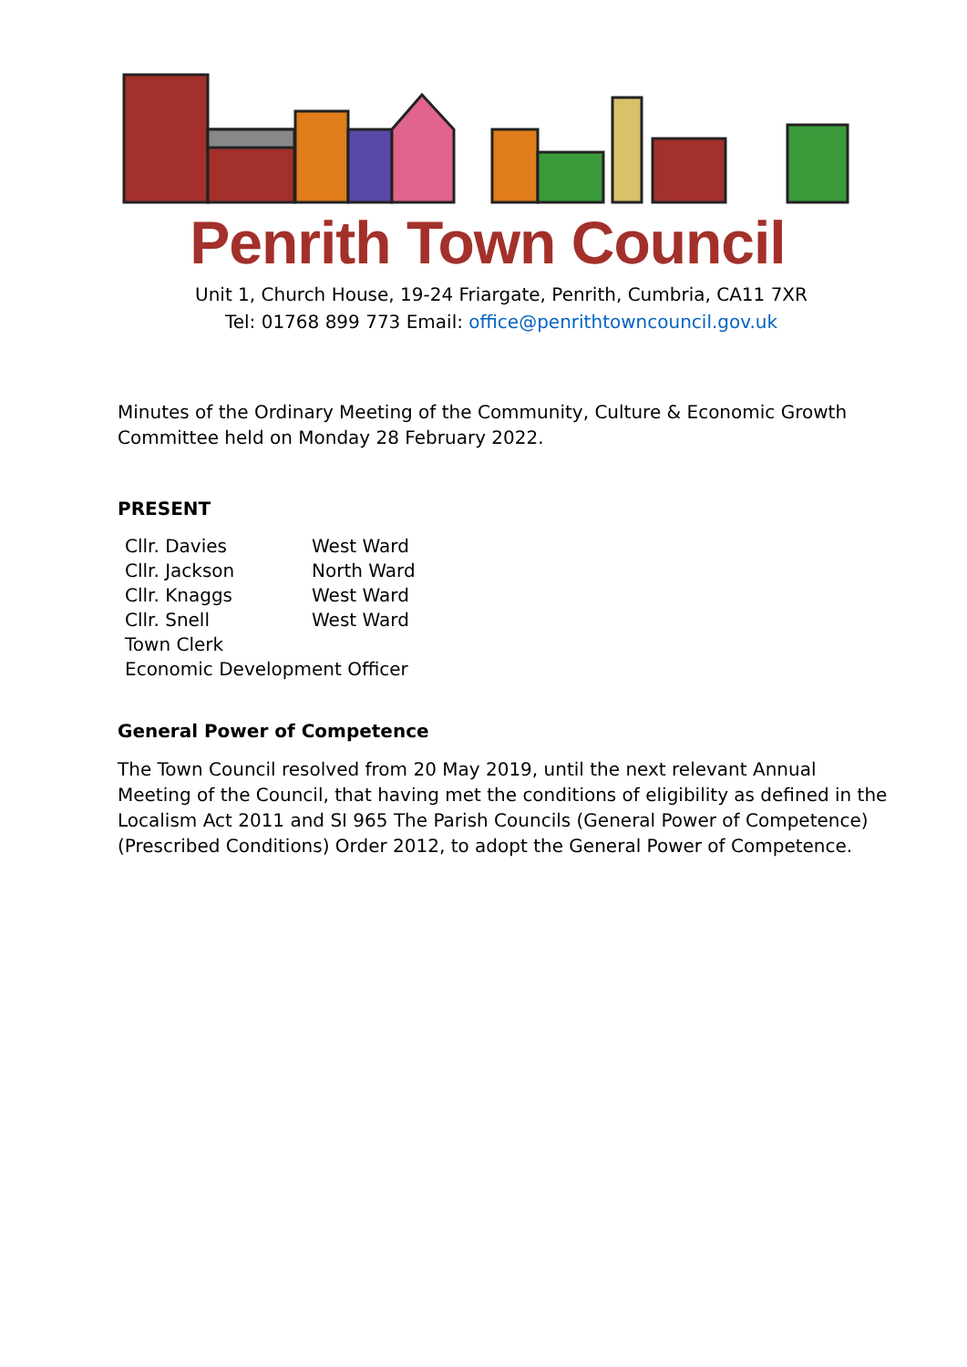Penrith Town Council
Unit 1, Church House, 19-24 Friargate, Penrith, Cumbria, CA11 7XR
Tel: 01768 899 773 Email: office@penrithtowncouncil.gov.uk
Minutes of the Ordinary Meeting of the Community, Culture & Economic Growth Committee held on Monday 28 February 2022.
PRESENT
| Cllr. Davies | West Ward |
| Cllr. Jackson | North Ward |
| Cllr. Knaggs | West Ward |
| Cllr. Snell | West Ward |
| Town Clerk | |
| Economic Development Officer | |
General Power of Competence
The Town Council resolved from 20 May 2019, until the next relevant Annual Meeting of the Council, that having met the conditions of eligibility as defined in the Localism Act 2011 and SI 965 The Parish Councils (General Power of Competence)(Prescribed Conditions) Order 2012, to adopt the General Power of Competence.